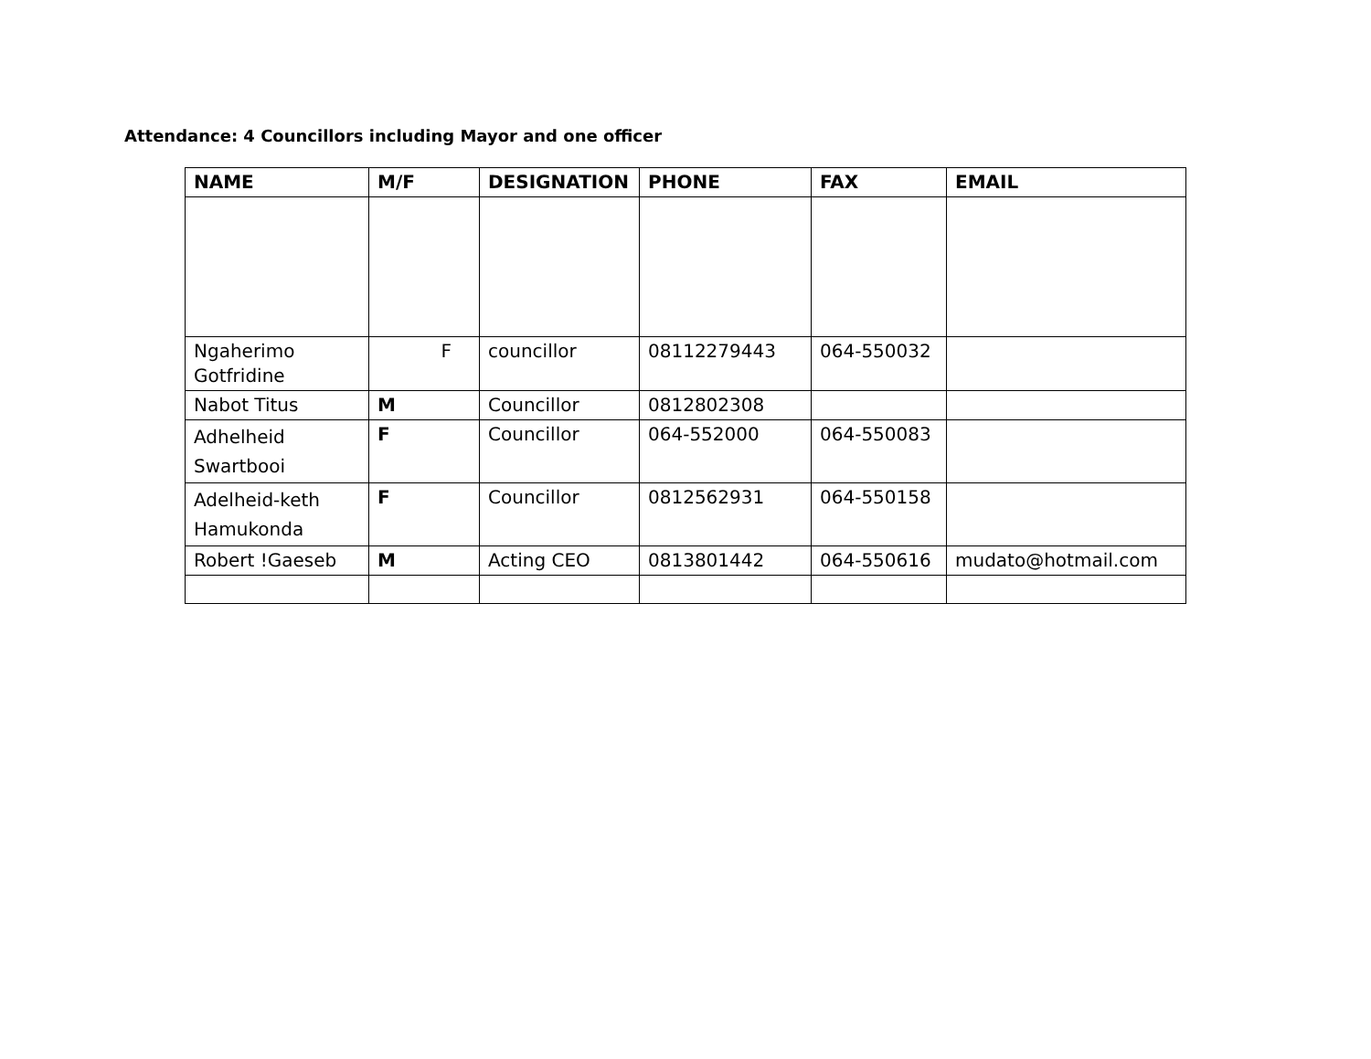Attendance: 4 Councillors including Mayor and one officer
| NAME | M/F | DESIGNATION | PHONE | FAX | EMAIL |
| --- | --- | --- | --- | --- | --- |
| Ngaherimo Gotfridine | F | councillor | 08112279443 | 064-550032 | |
| Nabot Titus | M | Councillor | 0812802308 | | |
| Adhelheid Swartbooi | F | Councillor | 064-552000 | 064-550083 | |
| Adelheid-keth Hamukonda | F | Councillor | 0812562931 | 064-550158 | |
| Robert !Gaeseb | M | Acting CEO | 0813801442 | 064-550616 | mudato@hotmail.com |